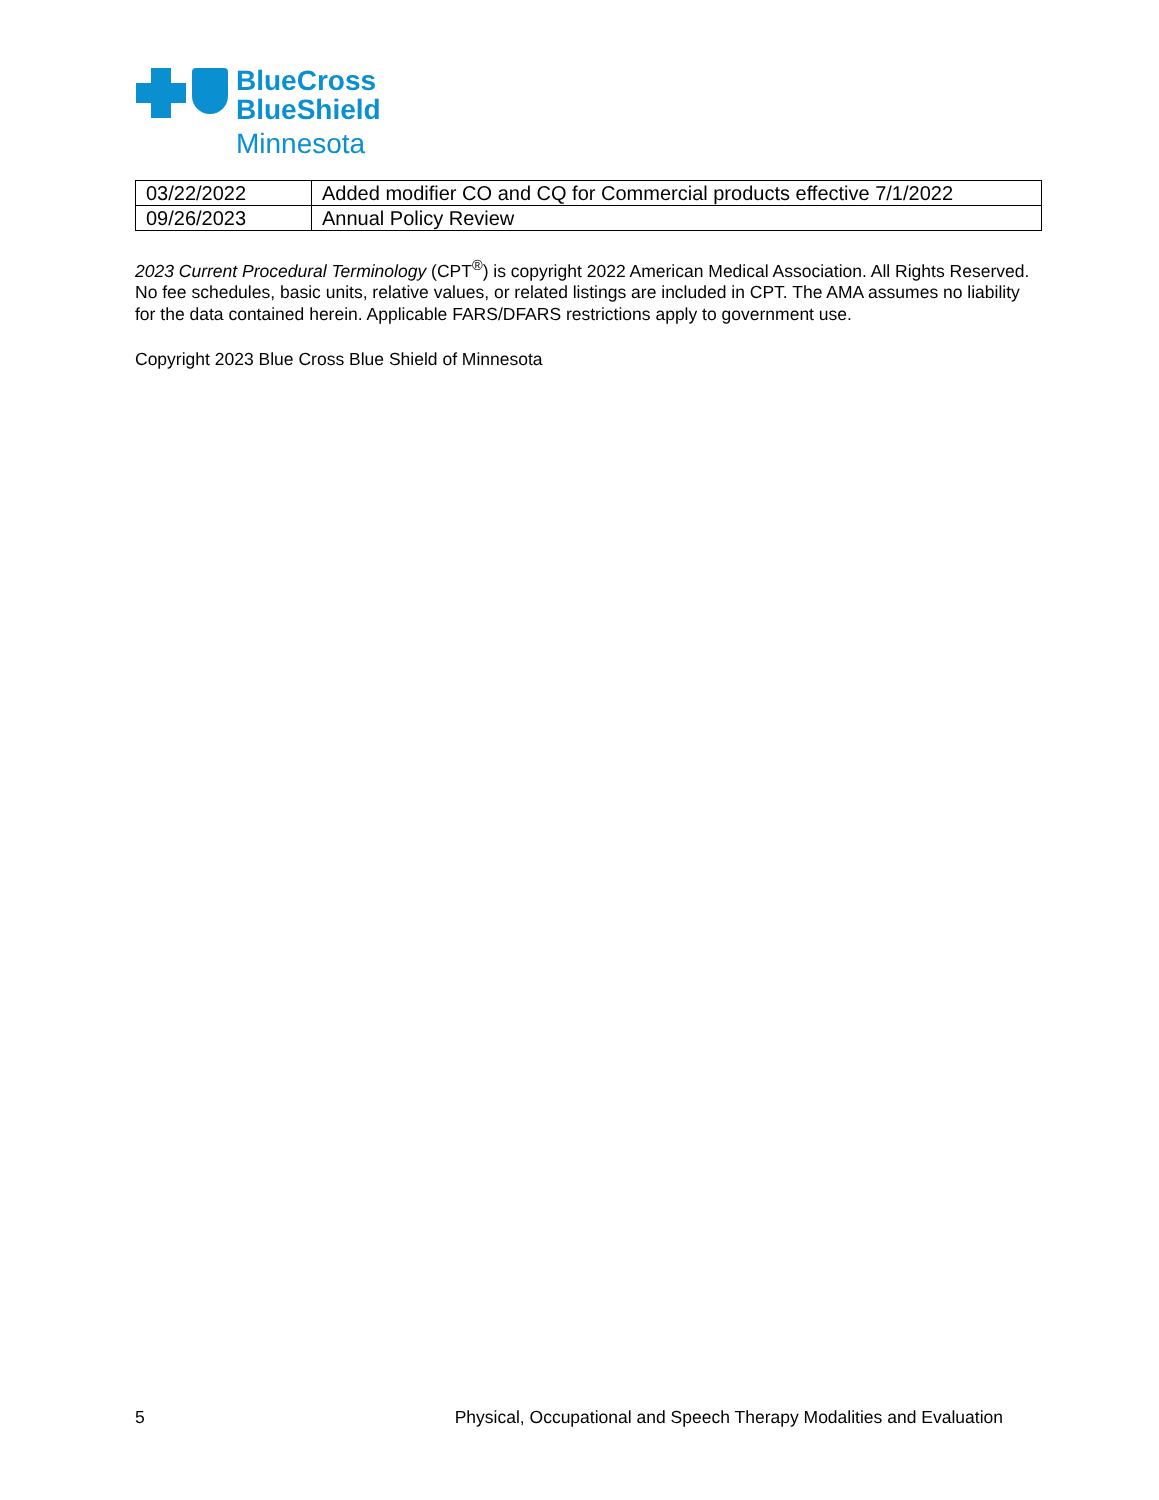BlueCross
BlueShield
Minnesota
| 03/22/2022 | Added modifier CO and CQ for Commercial products effective 7/1/2022 |
| 09/26/2023 | Annual Policy Review |
2023 Current Procedural Terminology (CPT<sup>®</sup>) is copyright 2022 American Medical Association. All Rights Reserved. No fee schedules, basic units, relative values, or related listings are included in CPT. The AMA assumes no liability for the data contained herein. Applicable FARS/DFARS restrictions apply to government use.
Copyright 2023 Blue Cross Blue Shield of Minnesota
5 Physical, Occupational and Speech Therapy Modalities and Evaluation